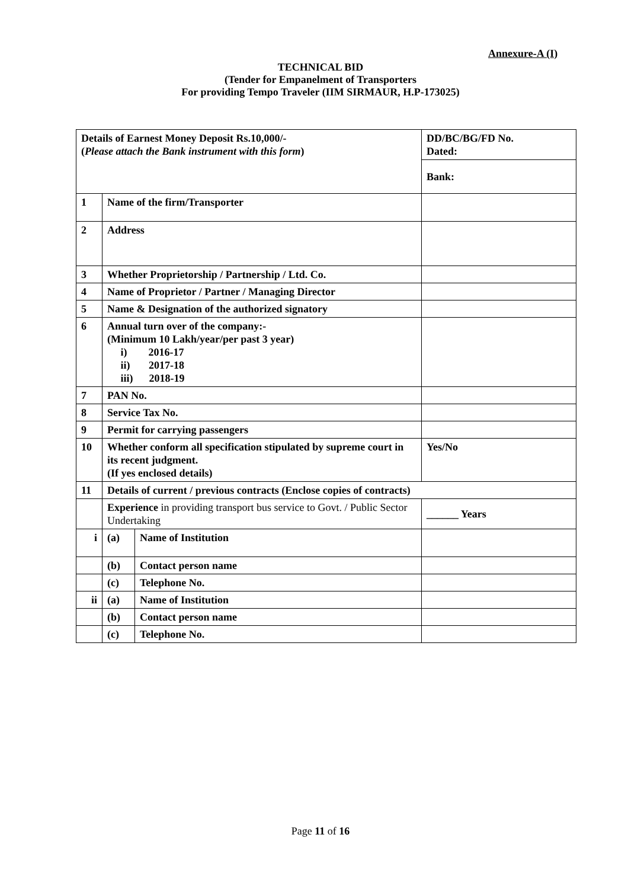Annexure-A (I)
TECHNICAL BID
(Tender for Empanelment of Transporters
For providing Tempo Traveler (IIM SIRMAUR, H.P-173025)
| Details of Earnest Money Deposit Rs.10,000/- ( Please attach the Bank instrument with this form ) | | | DD/BC/BG/FD No. Dated: | |
| | | | Bank: | |
| 1 | Name of the firm/Transporter | | | |
| 2 | Address | | | |
| 3 | Whether Proprietorship / Partnership / Ltd. Co. | | | |
| 4 | Name of Proprietor / Partner / Managing Director | | | |
| 5 | Name & Designation of the authorized signatory | | | |
| 6 | Annual turn over of the company:- (Minimum 10 Lakh/year/per past 3 year) i) 2016-17 ii) 2017-18 iii) 2018-19 | | | |
| 7 | PAN No. | | | |
| 8 | Service Tax No. | | | |
| 9 | Permit for carrying passengers | | | |
| 10 | Whether conform all specification stipulated by supreme court in its recent judgment. (If yes enclosed details) | | Yes/No | |
| 11 | Details of current / previous contracts (Enclose copies of contracts) | | | |
| | Experience in providing transport bus service to Govt. / Public Sector Undertaking | | | ______ Years |
| i | (a) | Name of Institution | | |
| | (b) | Contact person name | | |
| | (c) | Telephone No. | | |
| ii | (a) | Name of Institution | | |
| | (b) | Contact person name | | |
| | (c) | Telephone No. | | |
Page 11 of 16